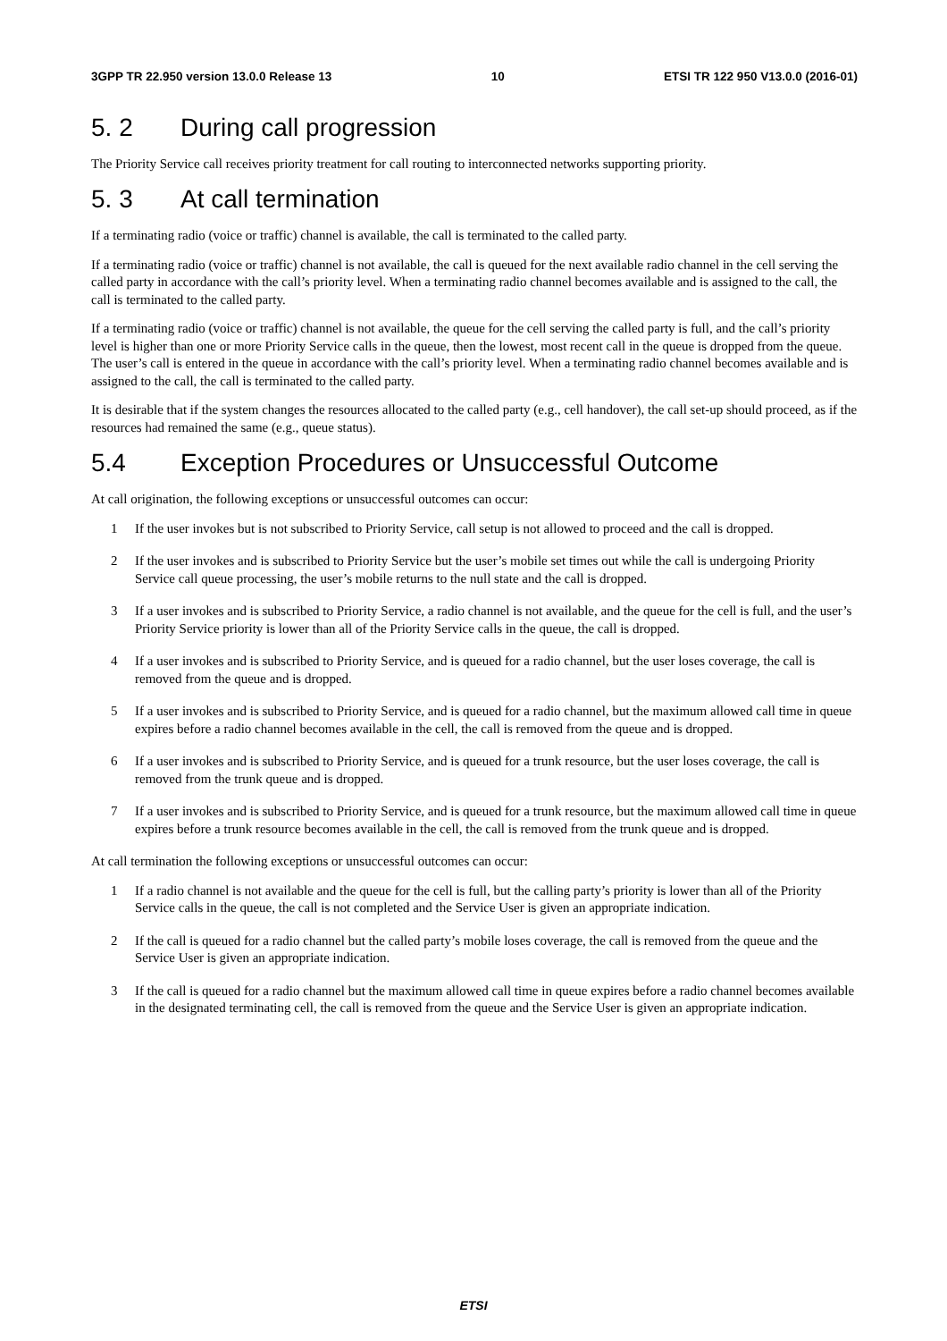3GPP TR 22.950 version 13.0.0 Release 13 10 ETSI TR 122 950 V13.0.0 (2016-01)
5. 2 During call progression
The Priority Service call receives priority treatment for call routing to interconnected networks supporting priority.
5. 3 At call termination
If a terminating radio (voice or traffic) channel is available, the call is terminated to the called party.
If a terminating radio (voice or traffic) channel is not available, the call is queued for the next available radio channel in the cell serving the called party in accordance with the call’s priority level. When a terminating radio channel becomes available and is assigned to the call, the call is terminated to the called party.
If a terminating radio (voice or traffic) channel is not available, the queue for the cell serving the called party is full, and the call’s priority level is higher than one or more Priority Service calls in the queue, then the lowest, most recent call in the queue is dropped from the queue. The user’s call is entered in the queue in accordance with the call’s priority level. When a terminating radio channel becomes available and is assigned to the call, the call is terminated to the called party.
It is desirable that if the system changes the resources allocated to the called party (e.g., cell handover), the call set-up should proceed, as if the resources had remained the same (e.g., queue status).
5.4 Exception Procedures or Unsuccessful Outcome
At call origination, the following exceptions or unsuccessful outcomes can occur:
1 If the user invokes but is not subscribed to Priority Service, call setup is not allowed to proceed and the call is dropped.
2 If the user invokes and is subscribed to Priority Service but the user’s mobile set times out while the call is undergoing Priority Service call queue processing, the user’s mobile returns to the null state and the call is dropped.
3 If a user invokes and is subscribed to Priority Service, a radio channel is not available, and the queue for the cell is full, and the user’s Priority Service priority is lower than all of the Priority Service calls in the queue, the call is dropped.
4 If a user invokes and is subscribed to Priority Service, and is queued for a radio channel, but the user loses coverage, the call is removed from the queue and is dropped.
5 If a user invokes and is subscribed to Priority Service, and is queued for a radio channel, but the maximum allowed call time in queue expires before a radio channel becomes available in the cell, the call is removed from the queue and is dropped.
6 If a user invokes and is subscribed to Priority Service, and is queued for a trunk resource, but the user loses coverage, the call is removed from the trunk queue and is dropped.
7 If a user invokes and is subscribed to Priority Service, and is queued for a trunk resource, but the maximum allowed call time in queue expires before a trunk resource becomes available in the cell, the call is removed from the trunk queue and is dropped.
At call termination the following exceptions or unsuccessful outcomes can occur:
1 If a radio channel is not available and the queue for the cell is full, but the calling party’s priority is lower than all of the Priority Service calls in the queue, the call is not completed and the Service User is given an appropriate indication.
2 If the call is queued for a radio channel but the called party’s mobile loses coverage, the call is removed from the queue and the Service User is given an appropriate indication.
3 If the call is queued for a radio channel but the maximum allowed call time in queue expires before a radio channel becomes available in the designated terminating cell, the call is removed from the queue and the Service User is given an appropriate indication.
ETSI